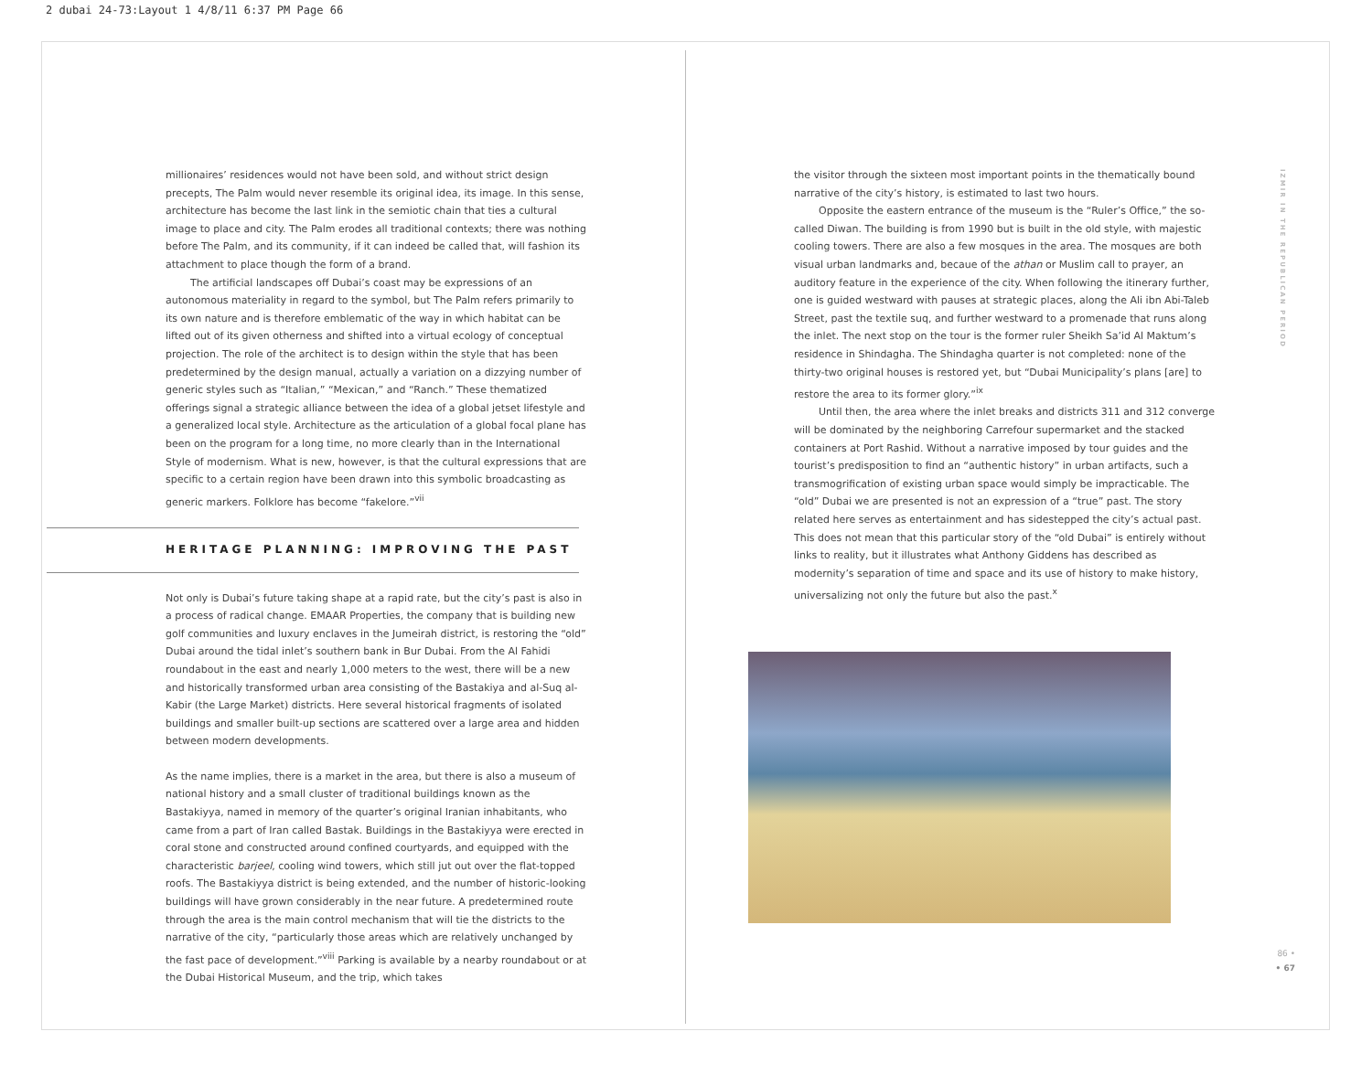2 dubai 24-73:Layout 1 4/8/11 6:37 PM Page 66
millionaires’ residences would not have been sold, and without strict design precepts, The Palm would never resemble its original idea, its image. In this sense, architecture has become the last link in the semiotic chain that ties a cultural image to place and city. The Palm erodes all traditional contexts; there was nothing before The Palm, and its community, if it can indeed be called that, will fashion its attachment to place though the form of a brand.
The artificial landscapes off Dubai’s coast may be expressions of an autonomous materiality in regard to the symbol, but The Palm refers primarily to its own nature and is therefore emblematic of the way in which habitat can be lifted out of its given otherness and shifted into a virtual ecology of conceptual projection. The role of the architect is to design within the style that has been predetermined by the design manual, actually a variation on a dizzying number of generic styles such as “Italian,” “Mexican,” and “Ranch.” These thematized offerings signal a strategic alliance between the idea of a global jetset lifestyle and a generalized local style. Architecture as the articulation of a global focal plane has been on the program for a long time, no more clearly than in the International Style of modernism. What is new, however, is that the cultural expressions that are specific to a certain region have been drawn into this symbolic broadcasting as generic markers. Folklore has become “fakelore.”<sup>vii</sup>
HERITAGE PLANNING: IMPROVING THE PAST
Not only is Dubai’s future taking shape at a rapid rate, but the city’s past is also in a process of radical change. EMAAR Properties, the company that is building new golf communities and luxury enclaves in the Jumeirah district, is restoring the “old” Dubai around the tidal inlet’s southern bank in Bur Dubai. From the Al Fahidi roundabout in the east and nearly 1,000 meters to the west, there will be a new and historically transformed urban area consisting of the Bastakiya and al-Suq al-Kabir (the Large Market) districts. Here several historical fragments of isolated buildings and smaller built-up sections are scattered over a large area and hidden between modern developments.
As the name implies, there is a market in the area, but there is also a museum of national history and a small cluster of traditional buildings known as the Bastakiyya, named in memory of the quarter’s original Iranian inhabitants, who came from a part of Iran called Bastak. Buildings in the Bastakiyya were erected in coral stone and constructed around confined courtyards, and equipped with the characteristic barjeel, cooling wind towers, which still jut out over the flat-topped roofs. The Bastakiyya district is being extended, and the number of historic-looking buildings will have grown considerably in the near future. A predetermined route through the area is the main control mechanism that will tie the districts to the narrative of the city, “particularly those areas which are relatively unchanged by the fast pace of development.”<sup>viii</sup> Parking is available by a nearby roundabout or at the Dubai Historical Museum, and the trip, which takes
the visitor through the sixteen most important points in the thematically bound narrative of the city’s history, is estimated to last two hours.
Opposite the eastern entrance of the museum is the “Ruler’s Office,” the so-called Diwan. The building is from 1990 but is built in the old style, with majestic cooling towers. There are also a few mosques in the area. The mosques are both visual urban landmarks and, becaue of the athan or Muslim call to prayer, an auditory feature in the experience of the city. When following the itinerary further, one is guided westward with pauses at strategic places, along the Ali ibn Abi-Taleb Street, past the textile suq, and further westward to a promenade that runs along the inlet. The next stop on the tour is the former ruler Sheikh Sa’id Al Maktum’s residence in Shindagha. The Shindagha quarter is not completed: none of the thirty-two original houses is restored yet, but “Dubai Municipality’s plans [are] to restore the area to its former glory.”<sup>ix</sup>
Until then, the area where the inlet breaks and districts 311 and 312 converge will be dominated by the neighboring Carrefour supermarket and the stacked containers at Port Rashid. Without a narrative imposed by tour guides and the tourist’s predisposition to find an “authentic history” in urban artifacts, such a transmogrification of existing urban space would simply be impracticable. The “old” Dubai we are presented is not an expression of a “true” past. The story related here serves as entertainment and has sidestepped the city’s actual past. This does not mean that this particular story of the “old Dubai” is entirely without links to reality, but it illustrates what Anthony Giddens has described as modernity’s separation of time and space and its use of history to make history, universalizing not only the future but also the past.<sup>x</sup>
IZMIR IN THE REPUBLICAN PERIOD
86 •
• 67